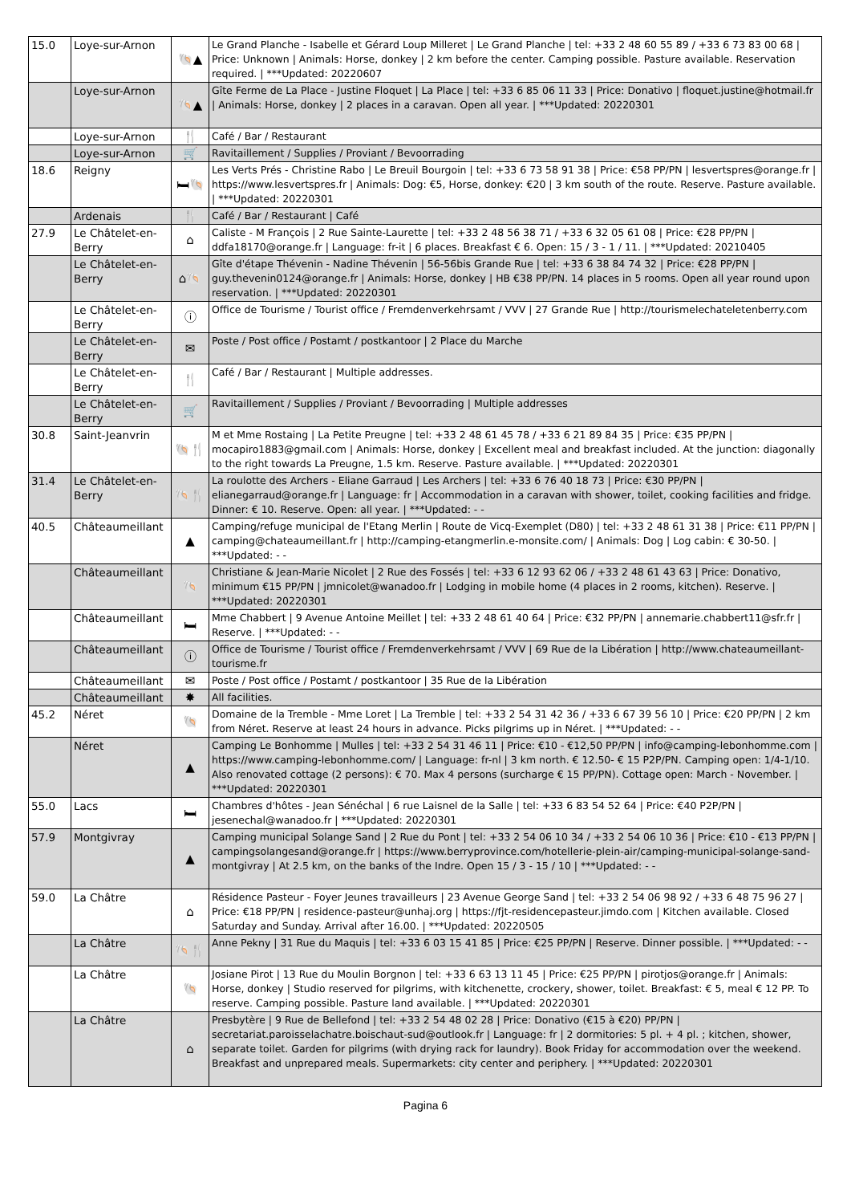| 15.0 | Loye-sur-Arnon | 🐚▲ | Le Grand Planche - Isabelle et Gérard Loup Milleret / Le Grand Planche / tel: +33 2 48 60 55 89 / +33 6 73 83 00 68 / Price: Unknown / Animals: Horse, donkey / 2 km before the center. Camping possible. Pasture available. Reservation required. / ***Updated: 20220607 |
| | Loye-sur-Arnon | 🐚▲ | Gîte Ferme de La Place - Justine Floquet / La Place / tel: +33 6 85 06 11 33 / Price: Donativo / floquet.justine@hotmail.fr / Animals: Horse, donkey / 2 places in a caravan. Open all year. / ***Updated: 20220301 |
| | Loye-sur-Arnon | 🍴 | Café / Bar / Restaurant |
| | Loye-sur-Arnon | 🛒 | Ravitaillement / Supplies / Proviant / Bevoorrading |
| 18.6 | Reigny | 🛏🐚 | Les Verts Prés - Christine Rabo / Le Breuil Bourgoin / tel: +33 6 73 58 91 38 / Price: €58 PP/PN / lesvertspres@orange.fr / https://www.lesvertspres.fr / Animals: Dog: €5, Horse, donkey: €20 / 3 km south of the route. Reserve. Pasture available. / ***Updated: 20220301 |
| | Ardenais | 🍴 | Café / Bar / Restaurant / Café |
| 27.9 | Le Châtelet-en-Berry | ⌂ | Caliste - M François / 2 Rue Sainte-Laurette / tel: +33 2 48 56 38 71 / +33 6 32 05 61 08 / Price: €28 PP/PN / ddfa18170@orange.fr / Language: fr-it / 6 places. Breakfast € 6. Open: 15 / 3 - 1 / 11. / ***Updated: 20210405 |
| | Le Châtelet-en-Berry | ⌂🐚 | Gîte d'étape Thévenin - Nadine Thévenin / 56-56bis Grande Rue / tel: +33 6 38 84 74 32 / Price: €28 PP/PN / guy.thevenin0124@orange.fr / Animals: Horse, donkey / HB €38 PP/PN. 14 places in 5 rooms. Open all year round upon reservation. / ***Updated: 20220301 |
| | Le Châtelet-en-Berry | ⓘ | Office de Tourisme / Tourist office / Fremdenverkehrsamt / VVV / 27 Grande Rue / http://tourismelechateletenberry.com |
| | Le Châtelet-en-Berry | ✉ | Poste / Post office / Postamt / postkantoor / 2 Place du Marche |
| | Le Châtelet-en-Berry | 🍴 | Café / Bar / Restaurant / Multiple addresses. |
| | Le Châtelet-en-Berry | 🛒 | Ravitaillement / Supplies / Proviant / Bevoorrading / Multiple addresses |
| 30.8 | Saint-Jeanvrin | 🐚🍴 | M et Mme Rostaing / La Petite Preugne / tel: +33 2 48 61 45 78 / +33 6 21 89 84 35 / Price: €35 PP/PN / mocapiro1883@gmail.com / Animals: Horse, donkey / Excellent meal and breakfast included. At the junction: diagonally to the right towards La Preugne, 1.5 km. Reserve. Pasture available. / ***Updated: 20220301 |
| 31.4 | Le Châtelet-en-Berry | 🐚🍴 | La roulotte des Archers - Eliane Garraud / Les Archers / tel: +33 6 76 40 18 73 / Price: €30 PP/PN / elianegarraud@orange.fr / Language: fr / Accommodation in a caravan with shower, toilet, cooking facilities and fridge. Dinner: € 10. Reserve. Open: all year. / ***Updated: - - |
| 40.5 | Châteaumeillant | ▲ | Camping/refuge municipal de l'Etang Merlin / Route de Vicq-Exemplet (D80) / tel: +33 2 48 61 31 38 / Price: €11 PP/PN / camping@chateaumeillant.fr / http://camping-etangmerlin.e-monsite.com/ / Animals: Dog / Log cabin: € 30-50. / ***Updated: - - |
| | Châteaumeillant | 🐚 | Christiane & Jean-Marie Nicolet / 2 Rue des Fossés / tel: +33 6 12 93 62 06 / +33 2 48 61 43 63 / Price: Donativo, minimum €15 PP/PN / jmnicolet@wanadoo.fr / Lodging in mobile home (4 places in 2 rooms, kitchen). Reserve. / ***Updated: 20220301 |
| | Châteaumeillant | 🛏 | Mme Chabbert / 9 Avenue Antoine Meillet / tel: +33 2 48 61 40 64 / Price: €32 PP/PN / annemarie.chabbert11@sfr.fr / Reserve. / ***Updated: - - |
| | Châteaumeillant | ⓘ | Office de Tourisme / Tourist office / Fremdenverkehrsamt / VVV / 69 Rue de la Libération / http://www.chateaumeillant-tourisme.fr |
| | Châteaumeillant | ✉ | Poste / Post office / Postamt / postkantoor / 35 Rue de la Libération |
| | Châteaumeillant | ✸ | All facilities. |
| 45.2 | Néret | 🐚 | Domaine de la Tremble - Mme Loret / La Tremble / tel: +33 2 54 31 42 36 / +33 6 67 39 56 10 / Price: €20 PP/PN / 2 km from Néret. Reserve at least 24 hours in advance. Picks pilgrims up in Néret. / ***Updated: - - |
| | Néret | ▲ | Camping Le Bonhomme / Mulles / tel: +33 2 54 31 46 11 / Price: €10 - €12,50 PP/PN / info@camping-lebonhomme.com / https://www.camping-lebonhomme.com/ / Language: fr-nl / 3 km north. € 12.50- € 15 P2P/PN. Camping open: 1/4-1/10. Also renovated cottage (2 persons): € 70. Max 4 persons (surcharge € 15 PP/PN). Cottage open: March - November. / ***Updated: 20220301 |
| 55.0 | Lacs | 🛏 | Chambres d'hôtes - Jean Sénéchal / 6 rue Laisnel de la Salle / tel: +33 6 83 54 52 64 / Price: €40 P2P/PN / jesenechal@wanadoo.fr / ***Updated: 20220301 |
| 57.9 | Montgivray | ▲ | Camping municipal Solange Sand / 2 Rue du Pont / tel: +33 2 54 06 10 34 / +33 2 54 06 10 36 / Price: €10 - €13 PP/PN / campingsolangesand@orange.fr / https://www.berryprovince.com/hotellerie-plein-air/camping-municipal-solange-sand-montgivray / At 2.5 km, on the banks of the Indre. Open 15 / 3 - 15 / 10 / ***Updated: - - |
| 59.0 | La Châtre | ⌂ | Résidence Pasteur - Foyer Jeunes travailleurs / 23 Avenue George Sand / tel: +33 2 54 06 98 92 / +33 6 48 75 96 27 / Price: €18 PP/PN / residence-pasteur@unhaj.org / https://fjt-residencepasteur.jimdo.com / Kitchen available. Closed Saturday and Sunday. Arrival after 16.00. / ***Updated: 20220505 |
| | La Châtre | 🐚🍴 | Anne Pekny / 31 Rue du Maquis / tel: +33 6 03 15 41 85 / Price: €25 PP/PN / Reserve. Dinner possible. / ***Updated: - - |
| | La Châtre | 🐚 | Josiane Pirot / 13 Rue du Moulin Borgnon / tel: +33 6 63 13 11 45 / Price: €25 PP/PN / pirotjos@orange.fr / Animals: Horse, donkey / Studio reserved for pilgrims, with kitchenette, crockery, shower, toilet. Breakfast: € 5, meal € 12 PP. To reserve. Camping possible. Pasture land available. / ***Updated: 20220301 |
| | La Châtre | ⌂ | Presbytère / 9 Rue de Bellefond / tel: +33 2 54 48 02 28 / Price: Donativo (€15 à €20) PP/PN / secretariat.paroisselachatre.boischaut-sud@outlook.fr / Language: fr / 2 dormitories: 5 pl. + 4 pl. ; kitchen, shower, separate toilet. Garden for pilgrims (with drying rack for laundry). Book Friday for accommodation over the weekend. Breakfast and unprepared meals. Supermarkets: city center and periphery. / ***Updated: 20220301 |
Pagina 6